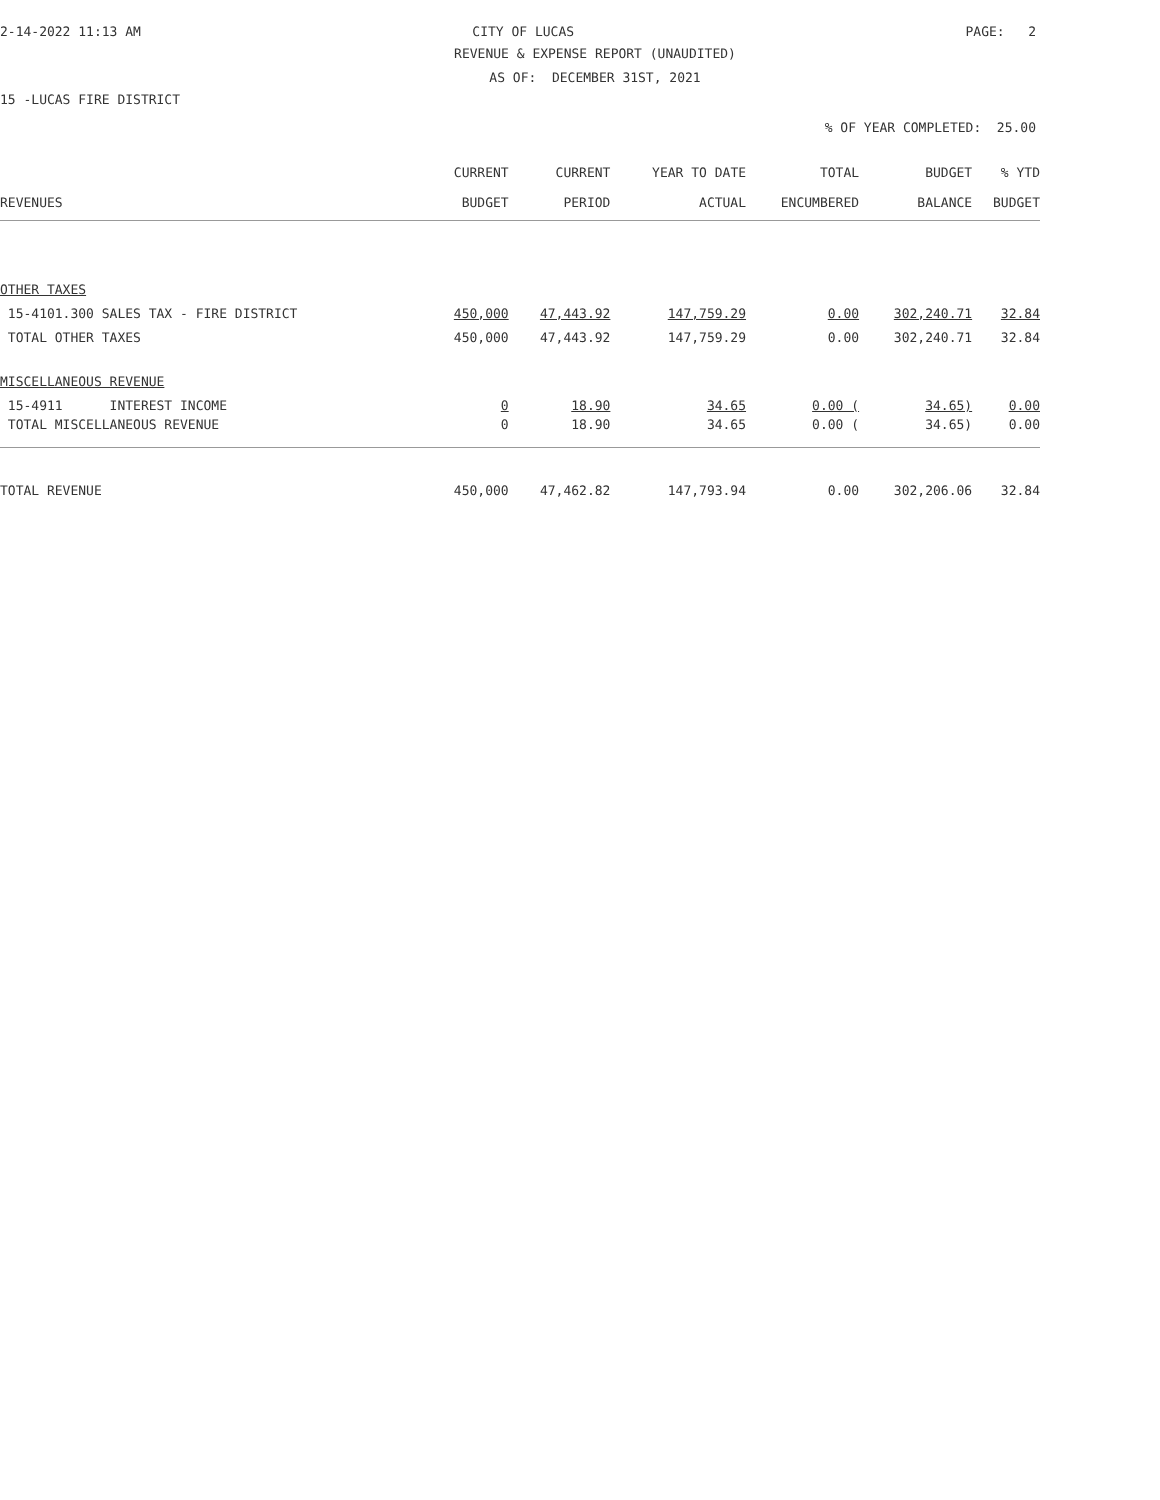2-14-2022 11:13 AM CITY OF LUCAS PAGE: 2
REVENUE & EXPENSE REPORT (UNAUDITED)
AS OF: DECEMBER 31ST, 2021
15 -LUCAS FIRE DISTRICT
% OF YEAR COMPLETED: 25.00
| | CURRENT | CURRENT | YEAR TO DATE | TOTAL | BUDGET | % YTD |
| --- | --- | --- | --- | --- | --- | --- |
| REVENUES | BUDGET | PERIOD | ACTUAL | ENCUMBERED | BALANCE | BUDGET |
| OTHER TAXES | | | | | | |
| 15-4101.300 SALES TAX - FIRE DISTRICT | 450,000 | 47,443.92 | 147,759.29 | 0.00 | 302,240.71 | 32.84 |
| TOTAL OTHER TAXES | 450,000 | 47,443.92 | 147,759.29 | 0.00 | 302,240.71 | 32.84 |
| MISCELLANEOUS REVENUE | | | | | | |
| 15-4911 INTEREST INCOME | 0 | 18.90 | 34.65 | 0.00 ( | 34.65) | 0.00 |
| TOTAL MISCELLANEOUS REVENUE | 0 | 18.90 | 34.65 | 0.00 ( | 34.65) | 0.00 |
| TOTAL REVENUE | 450,000 | 47,462.82 | 147,793.94 | 0.00 | 302,206.06 | 32.84 |